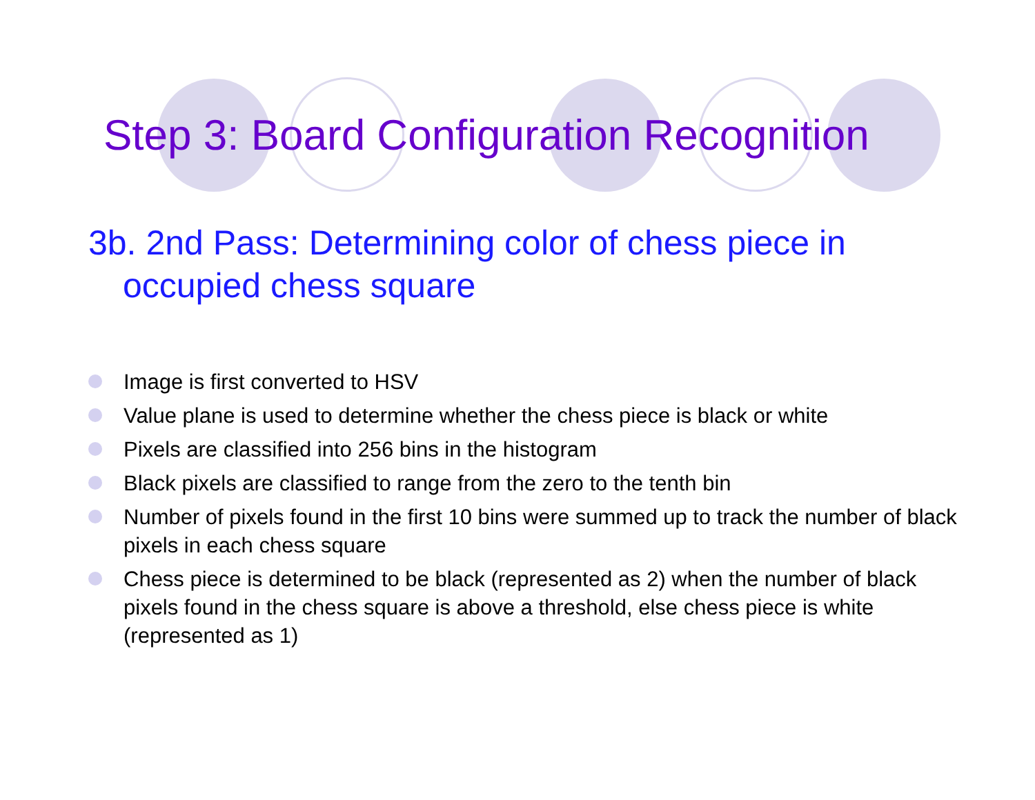Step 3: Board Configuration Recognition
3b. 2nd Pass: Determining color of chess piece in occupied chess square
Image is first converted to HSV
Value plane is used to determine whether the chess piece is black or white
Pixels are classified into 256 bins in the histogram
Black pixels are classified to range from the zero to the tenth bin
Number of pixels found in the first 10 bins were summed up to track the number of black pixels in each chess square
Chess piece is determined to be black (represented as 2) when the number of black pixels found in the chess square is above a threshold, else chess piece is white (represented as 1)